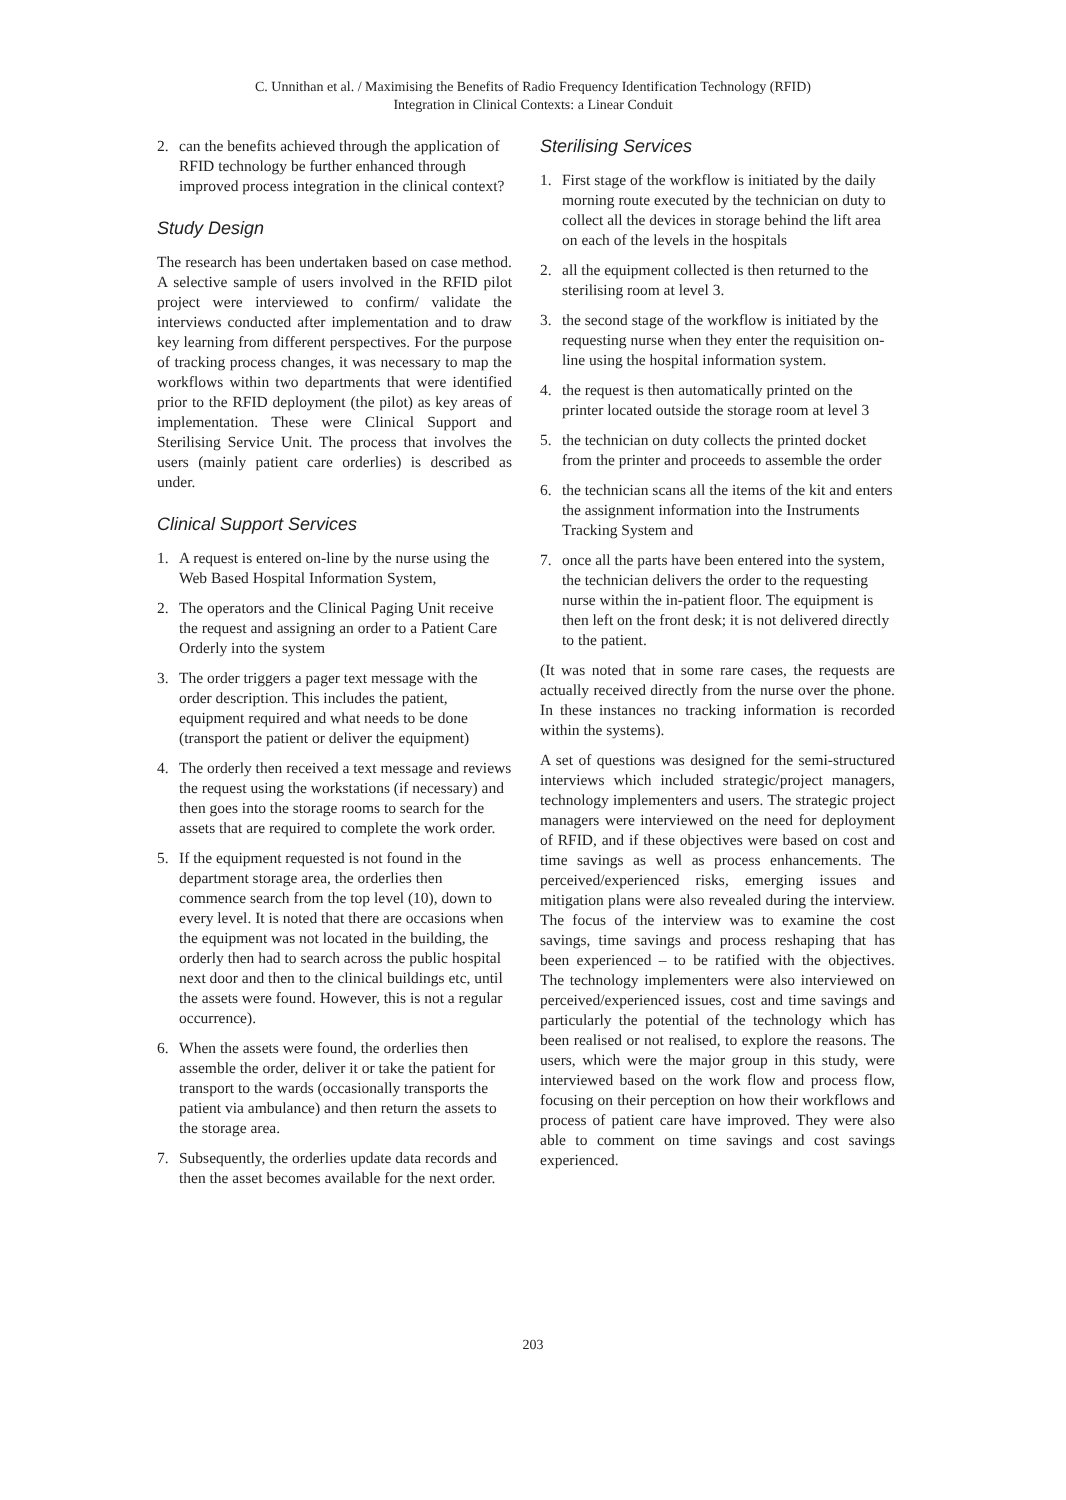C. Unnithan et al. / Maximising the Benefits of Radio Frequency Identification Technology (RFID)
Integration in Clinical Contexts: a Linear Conduit
2. can the benefits achieved through the application of RFID technology be further enhanced through improved process integration in the clinical context?
Study Design
The research has been undertaken based on case method. A selective sample of users involved in the RFID pilot project were interviewed to confirm/ validate the interviews conducted after implementation and to draw key learning from different perspectives. For the purpose of tracking process changes, it was necessary to map the workflows within two departments that were identified prior to the RFID deployment (the pilot) as key areas of implementation. These were Clinical Support and Sterilising Service Unit. The process that involves the users (mainly patient care orderlies) is described as under.
Clinical Support Services
1. A request is entered on-line by the nurse using the Web Based Hospital Information System,
2. The operators and the Clinical Paging Unit receive the request and assigning an order to a Patient Care Orderly into the system
3. The order triggers a pager text message with the order description. This includes the patient, equipment required and what needs to be done (transport the patient or deliver the equipment)
4. The orderly then received a text message and reviews the request using the workstations (if necessary) and then goes into the storage rooms to search for the assets that are required to complete the work order.
5. If the equipment requested is not found in the department storage area, the orderlies then commence search from the top level (10), down to every level. It is noted that there are occasions when the equipment was not located in the building, the orderly then had to search across the public hospital next door and then to the clinical buildings etc, until the assets were found. However, this is not a regular occurrence).
6. When the assets were found, the orderlies then assemble the order, deliver it or take the patient for transport to the wards (occasionally transports the patient via ambulance) and then return the assets to the storage area.
7. Subsequently, the orderlies update data records and then the asset becomes available for the next order.
Sterilising Services
1. First stage of the workflow is initiated by the daily morning route executed by the technician on duty to collect all the devices in storage behind the lift area on each of the levels in the hospitals
2. all the equipment collected is then returned to the sterilising room at level 3.
3. the second stage of the workflow is initiated by the requesting nurse when they enter the requisition on-line using the hospital information system.
4. the request is then automatically printed on the printer located outside the storage room at level 3
5. the technician on duty collects the printed docket from the printer and proceeds to assemble the order
6. the technician scans all the items of the kit and enters the assignment information into the Instruments Tracking System and
7. once all the parts have been entered into the system, the technician delivers the order to the requesting nurse within the in-patient floor. The equipment is then left on the front desk; it is not delivered directly to the patient.
(It was noted that in some rare cases, the requests are actually received directly from the nurse over the phone. In these instances no tracking information is recorded within the systems).
A set of questions was designed for the semi-structured interviews which included strategic/project managers, technology implementers and users. The strategic project managers were interviewed on the need for deployment of RFID, and if these objectives were based on cost and time savings as well as process enhancements. The perceived/experienced risks, emerging issues and mitigation plans were also revealed during the interview. The focus of the interview was to examine the cost savings, time savings and process reshaping that has been experienced – to be ratified with the objectives. The technology implementers were also interviewed on perceived/experienced issues, cost and time savings and particularly the potential of the technology which has been realised or not realised, to explore the reasons. The users, which were the major group in this study, were interviewed based on the work flow and process flow, focusing on their perception on how their workflows and process of patient care have improved. They were also able to comment on time savings and cost savings experienced.
203